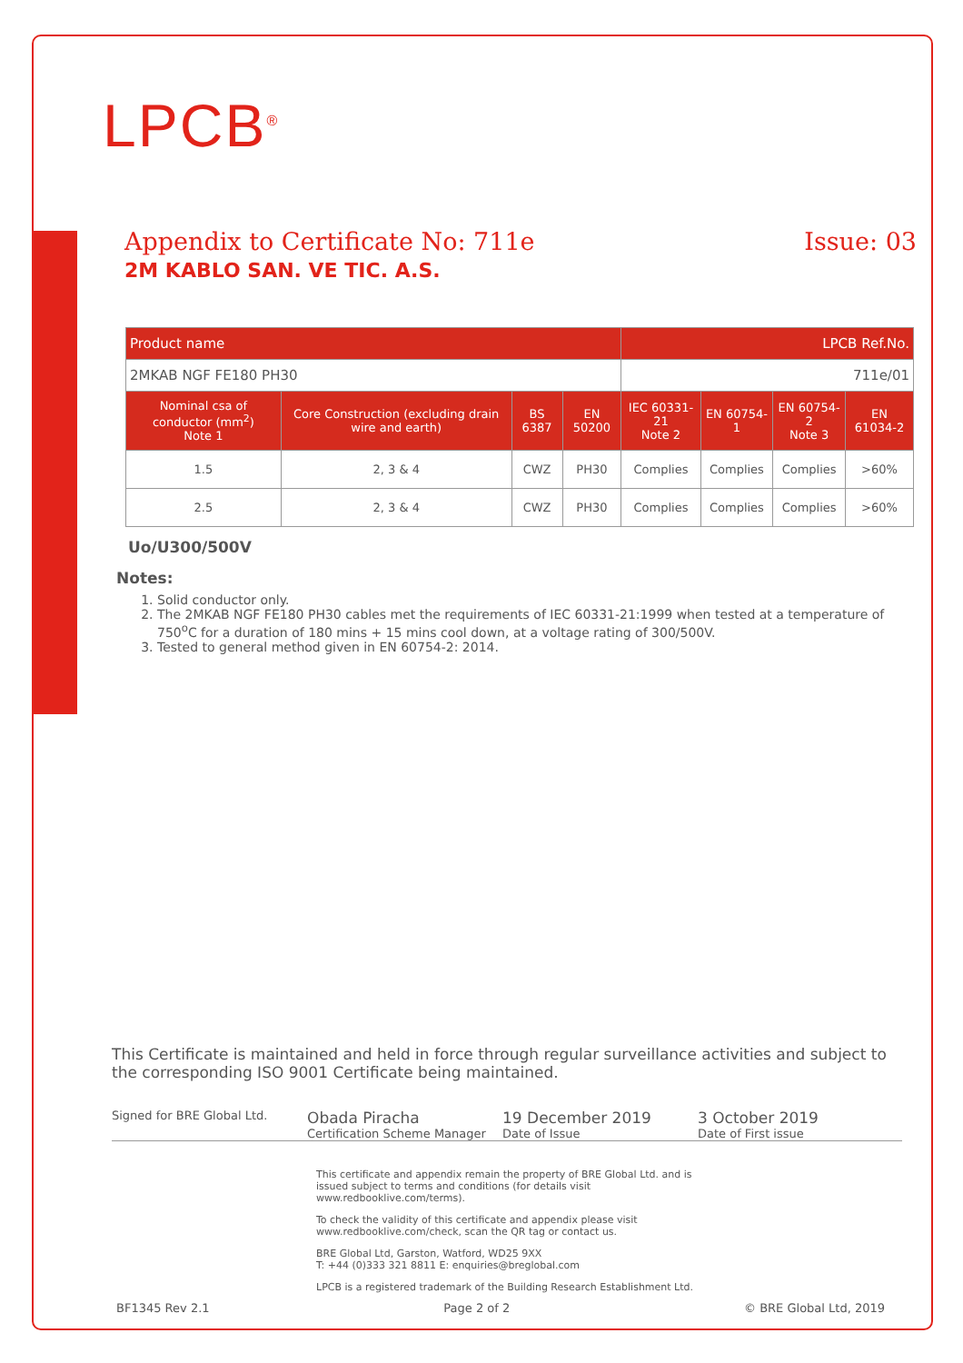LPCB<sup>®</sup>
Appendix to Certificate No: 711e Issue: 03
2M KABLO SAN. VE TIC. A.S.
| Product name | | | | LPCB Ref.No. | | | |
| 2MKAB NGF FE180 PH30 | | | | 711e/01 | | | |
| Nominal csa of conductor (mm<sup>2</sup>) Note 1 | Core Construction (excluding drain wire and earth) | BS 6387 | EN 50200 | IEC 60331-21 Note 2 | EN 60754-1 | EN 60754-2 Note 3 | EN 61034-2 |
| 1.5 | 2, 3 & 4 | CWZ | PH30 | Complies | Complies | Complies | >60% |
| 2.5 | 2, 3 & 4 | CWZ | PH30 | Complies | Complies | Complies | >60% |
Uo/U300/500V
Notes:
1. Solid conductor only.
2. The 2MKAB NGF FE180 PH30 cables met the requirements of IEC 60331-21:1999 when tested at a temperature of 750<sup>o</sup>C for a duration of 180 mins + 15 mins cool down, at a voltage rating of 300/500V.
3. Tested to general method given in EN 60754-2: 2014.
This Certificate is maintained and held in force through regular surveillance activities and subject to the corresponding ISO 9001 Certificate being maintained.
Signed for BRE Global Ltd.
Obada Piracha
Certification Scheme Manager
19 December 2019
Date of Issue
3 October 2019
Date of First issue
This certificate and appendix remain the property of BRE Global Ltd. and is issued subject to terms and conditions (for details visit www.redbooklive.com/terms).
To check the validity of this certificate and appendix please visit www.redbooklive.com/check, scan the QR tag or contact us.
BRE Global Ltd, Garston, Watford, WD25 9XX
T: +44 (0)333 321 8811 E: enquiries@breglobal.com
LPCB is a registered trademark of the Building Research Establishment Ltd.
BF1345 Rev 2.1 Page 2 of 2 © BRE Global Ltd, 2019